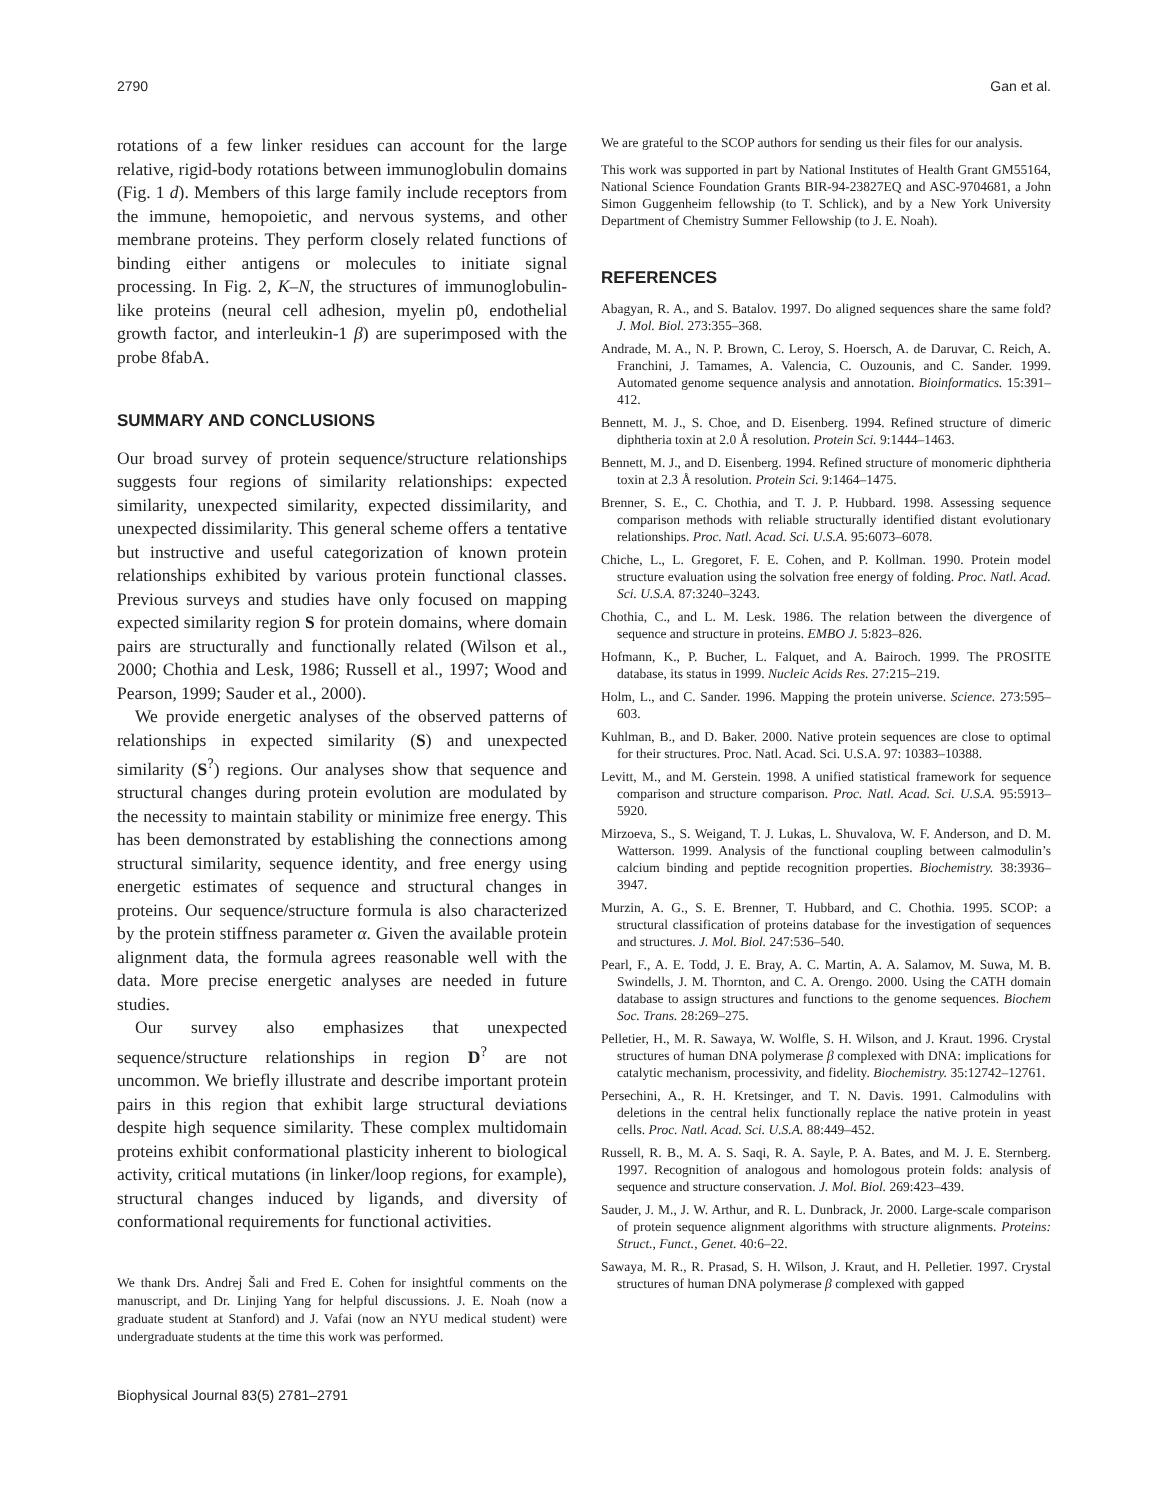2790 Gan et al.
rotations of a few linker residues can account for the large relative, rigid-body rotations between immunoglobulin domains (Fig. 1 d). Members of this large family include receptors from the immune, hemopoietic, and nervous systems, and other membrane proteins. They perform closely related functions of binding either antigens or molecules to initiate signal processing. In Fig. 2, K–N, the structures of immunoglobulin-like proteins (neural cell adhesion, myelin p0, endothelial growth factor, and interleukin-1 β) are superimposed with the probe 8fabA.
SUMMARY AND CONCLUSIONS
Our broad survey of protein sequence/structure relationships suggests four regions of similarity relationships: expected similarity, unexpected similarity, expected dissimilarity, and unexpected dissimilarity. This general scheme offers a tentative but instructive and useful categorization of known protein relationships exhibited by various protein functional classes. Previous surveys and studies have only focused on mapping expected similarity region S for protein domains, where domain pairs are structurally and functionally related (Wilson et al., 2000; Chothia and Lesk, 1986; Russell et al., 1997; Wood and Pearson, 1999; Sauder et al., 2000).
We provide energetic analyses of the observed patterns of relationships in expected similarity (S) and unexpected similarity (S<sup>?</sup>) regions. Our analyses show that sequence and structural changes during protein evolution are modulated by the necessity to maintain stability or minimize free energy. This has been demonstrated by establishing the connections among structural similarity, sequence identity, and free energy using energetic estimates of sequence and structural changes in proteins. Our sequence/structure formula is also characterized by the protein stiffness parameter α. Given the available protein alignment data, the formula agrees reasonable well with the data. More precise energetic analyses are needed in future studies.
Our survey also emphasizes that unexpected sequence/structure relationships in region D<sup>?</sup> are not uncommon. We briefly illustrate and describe important protein pairs in this region that exhibit large structural deviations despite high sequence similarity. These complex multidomain proteins exhibit conformational plasticity inherent to biological activity, critical mutations (in linker/loop regions, for example), structural changes induced by ligands, and diversity of conformational requirements for functional activities.
We thank Drs. Andrej Šali and Fred E. Cohen for insightful comments on the manuscript, and Dr. Linjing Yang for helpful discussions. J. E. Noah (now a graduate student at Stanford) and J. Vafai (now an NYU medical student) were undergraduate students at the time this work was performed.
Biophysical Journal 83(5) 2781–2791
We are grateful to the SCOP authors for sending us their files for our analysis.
This work was supported in part by National Institutes of Health Grant GM55164, National Science Foundation Grants BIR-94-23827EQ and ASC-9704681, a John Simon Guggenheim fellowship (to T. Schlick), and by a New York University Department of Chemistry Summer Fellowship (to J. E. Noah).
REFERENCES
Abagyan, R. A., and S. Batalov. 1997. Do aligned sequences share the same fold? J. Mol. Biol. 273:355–368.
Andrade, M. A., N. P. Brown, C. Leroy, S. Hoersch, A. de Daruvar, C. Reich, A. Franchini, J. Tamames, A. Valencia, C. Ouzounis, and C. Sander. 1999. Automated genome sequence analysis and annotation. Bioinformatics. 15:391–412.
Bennett, M. J., S. Choe, and D. Eisenberg. 1994. Refined structure of dimeric diphtheria toxin at 2.0 Å resolution. Protein Sci. 9:1444–1463.
Bennett, M. J., and D. Eisenberg. 1994. Refined structure of monomeric diphtheria toxin at 2.3 Å resolution. Protein Sci. 9:1464–1475.
Brenner, S. E., C. Chothia, and T. J. P. Hubbard. 1998. Assessing sequence comparison methods with reliable structurally identified distant evolutionary relationships. Proc. Natl. Acad. Sci. U.S.A. 95:6073–6078.
Chiche, L., L. Gregoret, F. E. Cohen, and P. Kollman. 1990. Protein model structure evaluation using the solvation free energy of folding. Proc. Natl. Acad. Sci. U.S.A. 87:3240–3243.
Chothia, C., and L. M. Lesk. 1986. The relation between the divergence of sequence and structure in proteins. EMBO J. 5:823–826.
Hofmann, K., P. Bucher, L. Falquet, and A. Bairoch. 1999. The PROSITE database, its status in 1999. Nucleic Acids Res. 27:215–219.
Holm, L., and C. Sander. 1996. Mapping the protein universe. Science. 273:595–603.
Kuhlman, B., and D. Baker. 2000. Native protein sequences are close to optimal for their structures. Proc. Natl. Acad. Sci. U.S.A. 97: 10383–10388.
Levitt, M., and M. Gerstein. 1998. A unified statistical framework for sequence comparison and structure comparison. Proc. Natl. Acad. Sci. U.S.A. 95:5913–5920.
Mirzoeva, S., S. Weigand, T. J. Lukas, L. Shuvalova, W. F. Anderson, and D. M. Watterson. 1999. Analysis of the functional coupling between calmodulin’s calcium binding and peptide recognition properties. Biochemistry. 38:3936–3947.
Murzin, A. G., S. E. Brenner, T. Hubbard, and C. Chothia. 1995. SCOP: a structural classification of proteins database for the investigation of sequences and structures. J. Mol. Biol. 247:536–540.
Pearl, F., A. E. Todd, J. E. Bray, A. C. Martin, A. A. Salamov, M. Suwa, M. B. Swindells, J. M. Thornton, and C. A. Orengo. 2000. Using the CATH domain database to assign structures and functions to the genome sequences. Biochem Soc. Trans. 28:269–275.
Pelletier, H., M. R. Sawaya, W. Wolfle, S. H. Wilson, and J. Kraut. 1996. Crystal structures of human DNA polymerase β complexed with DNA: implications for catalytic mechanism, processivity, and fidelity. Biochemistry. 35:12742–12761.
Persechini, A., R. H. Kretsinger, and T. N. Davis. 1991. Calmodulins with deletions in the central helix functionally replace the native protein in yeast cells. Proc. Natl. Acad. Sci. U.S.A. 88:449–452.
Russell, R. B., M. A. S. Saqi, R. A. Sayle, P. A. Bates, and M. J. E. Sternberg. 1997. Recognition of analogous and homologous protein folds: analysis of sequence and structure conservation. J. Mol. Biol. 269:423–439.
Sauder, J. M., J. W. Arthur, and R. L. Dunbrack, Jr. 2000. Large-scale comparison of protein sequence alignment algorithms with structure alignments. Proteins: Struct., Funct., Genet. 40:6–22.
Sawaya, M. R., R. Prasad, S. H. Wilson, J. Kraut, and H. Pelletier. 1997. Crystal structures of human DNA polymerase β complexed with gapped